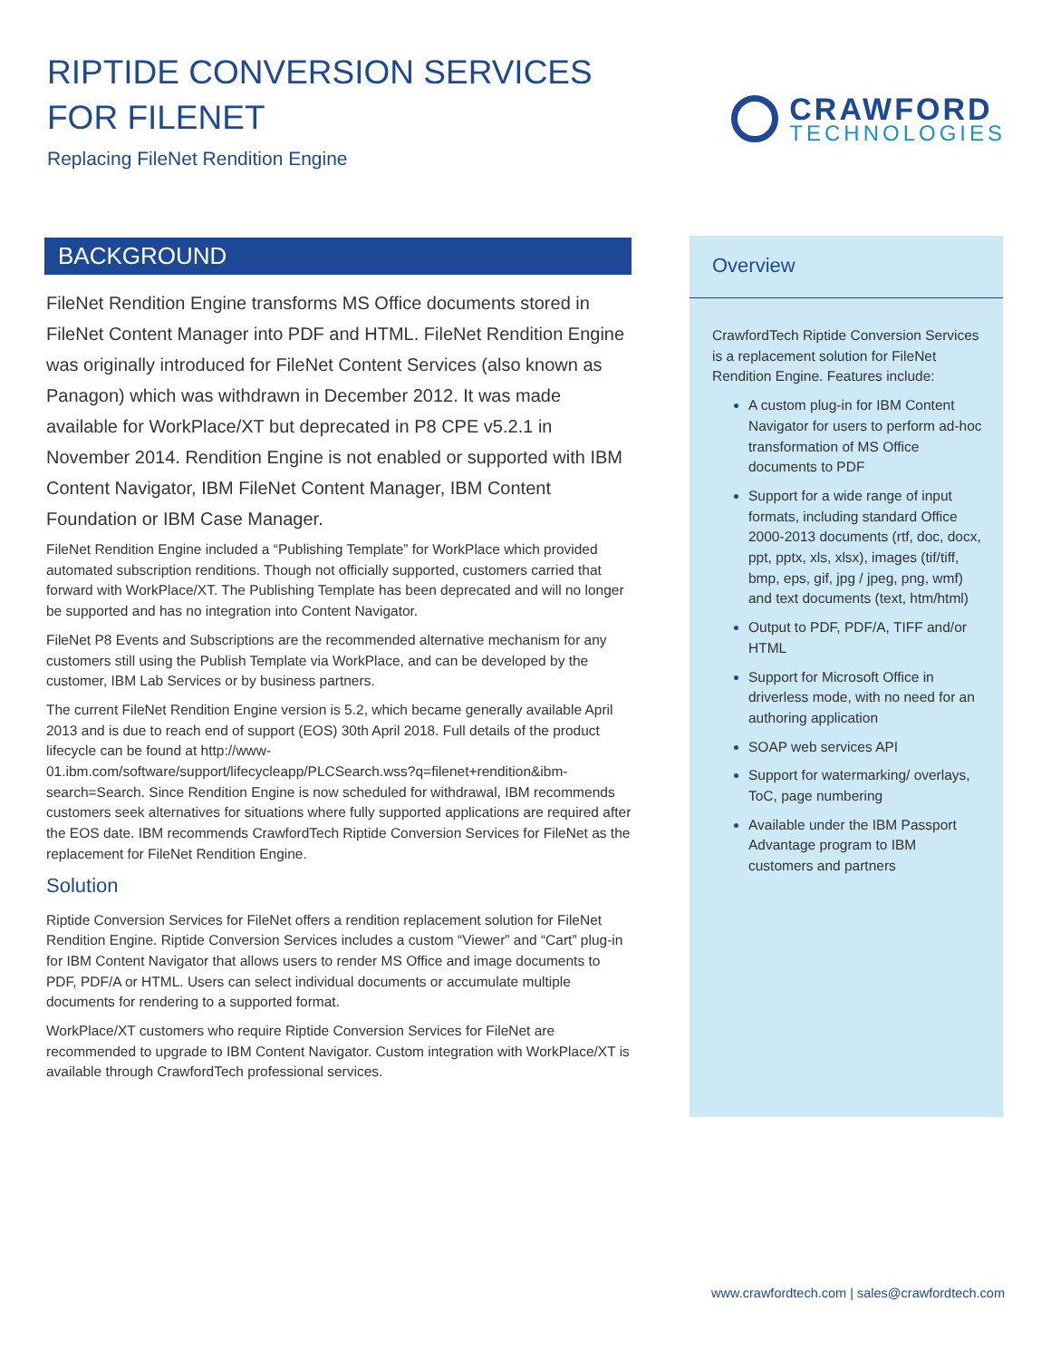RIPTIDE CONVERSION SERVICES
FOR FILENET
Replacing FileNet Rendition Engine
CRAWFORD
TECHNOLOGIES
BACKGROUND
FileNet Rendition Engine transforms MS Office documents stored in FileNet Content Manager into PDF and HTML. FileNet Rendition Engine was originally introduced for FileNet Content Services (also known as Panagon) which was withdrawn in December 2012. It was made available for WorkPlace/XT but deprecated in P8 CPE v5.2.1 in November 2014. Rendition Engine is not enabled or supported with IBM Content Navigator, IBM FileNet Content Manager, IBM Content Foundation or IBM Case Manager.
FileNet Rendition Engine included a “Publishing Template” for WorkPlace which provided automated subscription renditions. Though not officially supported, customers carried that forward with WorkPlace/XT. The Publishing Template has been deprecated and will no longer be supported and has no integration into Content Navigator.
FileNet P8 Events and Subscriptions are the recommended alternative mechanism for any customers still using the Publish Template via WorkPlace, and can be developed by the customer, IBM Lab Services or by business partners.
The current FileNet Rendition Engine version is 5.2, which became generally available April 2013 and is due to reach end of support (EOS) 30th April 2018. Full details of the product lifecycle can be found at http://www-01.ibm.com/software/support/lifecycleapp/PLCSearch.wss?q=filenet+rendition&ibm-search=Search. Since Rendition Engine is now scheduled for withdrawal, IBM recommends customers seek alternatives for situations where fully supported applications are required after the EOS date. IBM recommends CrawfordTech Riptide Conversion Services for FileNet as the replacement for FileNet Rendition Engine.
Solution
Riptide Conversion Services for FileNet offers a rendition replacement solution for FileNet Rendition Engine. Riptide Conversion Services includes a custom “Viewer” and “Cart” plug-in for IBM Content Navigator that allows users to render MS Office and image documents to PDF, PDF/A or HTML. Users can select individual documents or accumulate multiple documents for rendering to a supported format.
WorkPlace/XT customers who require Riptide Conversion Services for FileNet are recommended to upgrade to IBM Content Navigator. Custom integration with WorkPlace/XT is available through CrawfordTech professional services.
Overview
CrawfordTech Riptide Conversion Services is a replacement solution for FileNet Rendition Engine. Features include:
A custom plug-in for IBM Content Navigator for users to perform ad-hoc transformation of MS Office documents to PDF
Support for a wide range of input formats, including standard Office 2000-2013 documents (rtf, doc, docx, ppt, pptx, xls, xlsx), images (tif/tiff, bmp, eps, gif, jpg / jpeg, png, wmf) and text documents (text, htm/html)
Output to PDF, PDF/A, TIFF and/or HTML
Support for Microsoft Office in driverless mode, with no need for an authoring application
SOAP web services API
Support for watermarking/ overlays, ToC, page numbering
Available under the IBM Passport Advantage program to IBM customers and partners
www.crawfordtech.com | sales@crawfordtech.com